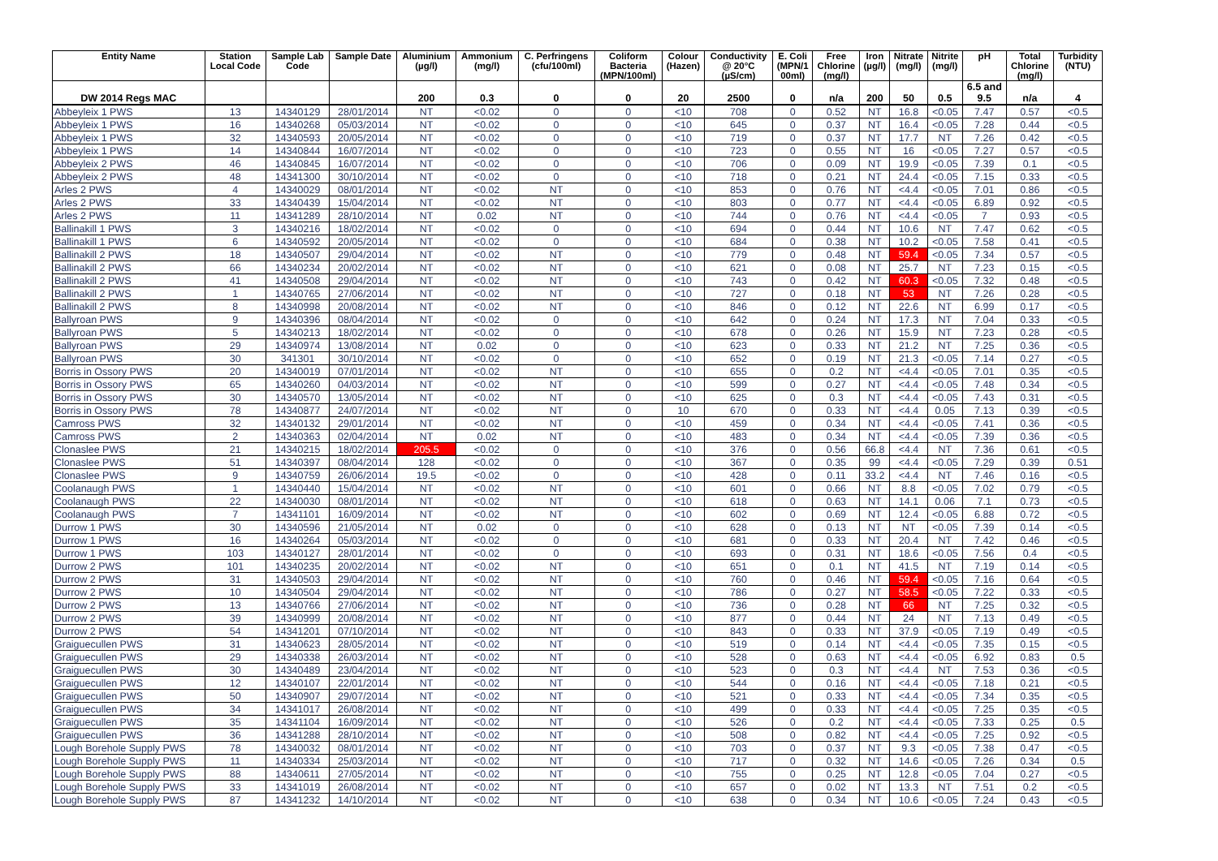| Entity Name | Station Local Code | Sample Lab Code | Sample Date | Aluminium (µg/l) | Ammonium (mg/l) | C. Perfringens (cfu/100ml) | Coliform Bacteria (MPN/100ml) | Colour (Hazen) | Conductivity @ 20°C (µS/cm) | E. Coli (MPN/1 00ml) | Free Chlorine (mg/l) | Iron (µg/l) | Nitrate (mg/l) | Nitrite (mg/l) | pH | Total Chlorine (mg/l) | Turbidity (NTU) |
| --- | --- | --- | --- | --- | --- | --- | --- | --- | --- | --- | --- | --- | --- | --- | --- | --- | --- |
| DW 2014 Regs MAC | | | | 200 | 0.3 | 0 | 0 | 20 | 2500 | 0 | n/a | 200 | 50 | 0.5 | 6.5 and 9.5 | n/a | 4 |
| Abbeyleix 1 PWS | 13 | 14340129 | 28/01/2014 | NT | <0.02 | 0 | 0 | <10 | 708 | 0 | 0.52 | NT | 16.8 | <0.05 | 7.47 | 0.57 | <0.5 |
| Abbeyleix 1 PWS | 16 | 14340268 | 05/03/2014 | NT | <0.02 | 0 | 0 | <10 | 645 | 0 | 0.37 | NT | 16.4 | <0.05 | 7.28 | 0.44 | <0.5 |
| Abbeyleix 1 PWS | 32 | 14340593 | 20/05/2014 | NT | <0.02 | 0 | 0 | <10 | 719 | 0 | 0.37 | NT | 17.7 | NT | 7.26 | 0.42 | <0.5 |
| Abbeyleix 1 PWS | 14 | 14340844 | 16/07/2014 | NT | <0.02 | 0 | 0 | <10 | 723 | 0 | 0.55 | NT | 16 | <0.05 | 7.27 | 0.57 | <0.5 |
| Abbeyleix 2 PWS | 46 | 14340845 | 16/07/2014 | NT | <0.02 | 0 | 0 | <10 | 706 | 0 | 0.09 | NT | 19.9 | <0.05 | 7.39 | 0.1 | <0.5 |
| Abbeyleix 2 PWS | 48 | 14341300 | 30/10/2014 | NT | <0.02 | 0 | 0 | <10 | 718 | 0 | 0.21 | NT | 24.4 | <0.05 | 7.15 | 0.33 | <0.5 |
| Arles 2 PWS | 4 | 14340029 | 08/01/2014 | NT | <0.02 | NT | 0 | <10 | 853 | 0 | 0.76 | NT | <4.4 | <0.05 | 7.01 | 0.86 | <0.5 |
| Arles 2 PWS | 33 | 14340439 | 15/04/2014 | NT | <0.02 | NT | 0 | <10 | 803 | 0 | 0.77 | NT | <4.4 | <0.05 | 6.89 | 0.92 | <0.5 |
| Arles 2 PWS | 11 | 14341289 | 28/10/2014 | NT | 0.02 | NT | 0 | <10 | 744 | 0 | 0.76 | NT | <4.4 | <0.05 | 7 | 0.93 | <0.5 |
| Ballinakill 1 PWS | 3 | 14340216 | 18/02/2014 | NT | <0.02 | 0 | 0 | <10 | 694 | 0 | 0.44 | NT | 10.6 | NT | 7.47 | 0.62 | <0.5 |
| Ballinakill 1 PWS | 6 | 14340592 | 20/05/2014 | NT | <0.02 | 0 | 0 | <10 | 684 | 0 | 0.38 | NT | 10.2 | <0.05 | 7.58 | 0.41 | <0.5 |
| Ballinakill 2 PWS | 18 | 14340507 | 29/04/2014 | NT | <0.02 | NT | 0 | <10 | 779 | 0 | 0.48 | NT | 59.4 | <0.05 | 7.34 | 0.57 | <0.5 |
| Ballinakill 2 PWS | 66 | 14340234 | 20/02/2014 | NT | <0.02 | NT | 0 | <10 | 621 | 0 | 0.08 | NT | 25.7 | NT | 7.23 | 0.15 | <0.5 |
| Ballinakill 2 PWS | 41 | 14340508 | 29/04/2014 | NT | <0.02 | NT | 0 | <10 | 743 | 0 | 0.42 | NT | 60.3 | <0.05 | 7.32 | 0.48 | <0.5 |
| Ballinakill 2 PWS | 1 | 14340765 | 27/06/2014 | NT | <0.02 | NT | 0 | <10 | 727 | 0 | 0.18 | NT | 53 | NT | 7.26 | 0.28 | <0.5 |
| Ballinakill 2 PWS | 8 | 14340998 | 20/08/2014 | NT | <0.02 | NT | 0 | <10 | 846 | 0 | 0.12 | NT | 22.6 | NT | 6.99 | 0.17 | <0.5 |
| Ballyroan PWS | 9 | 14340396 | 08/04/2014 | NT | <0.02 | 0 | 0 | <10 | 642 | 0 | 0.24 | NT | 17.3 | NT | 7.04 | 0.33 | <0.5 |
| Ballyroan PWS | 5 | 14340213 | 18/02/2014 | NT | <0.02 | 0 | 0 | <10 | 678 | 0 | 0.26 | NT | 15.9 | NT | 7.23 | 0.28 | <0.5 |
| Ballyroan PWS | 29 | 14340974 | 13/08/2014 | NT | 0.02 | 0 | 0 | <10 | 623 | 0 | 0.33 | NT | 21.2 | NT | 7.25 | 0.36 | <0.5 |
| Ballyroan PWS | 30 | 341301 | 30/10/2014 | NT | <0.02 | 0 | 0 | <10 | 652 | 0 | 0.19 | NT | 21.3 | <0.05 | 7.14 | 0.27 | <0.5 |
| Borris in Ossory PWS | 20 | 14340019 | 07/01/2014 | NT | <0.02 | NT | 0 | <10 | 655 | 0 | 0.2 | NT | <4.4 | <0.05 | 7.01 | 0.35 | <0.5 |
| Borris in Ossory PWS | 65 | 14340260 | 04/03/2014 | NT | <0.02 | NT | 0 | <10 | 599 | 0 | 0.27 | NT | <4.4 | <0.05 | 7.48 | 0.34 | <0.5 |
| Borris in Ossory PWS | 30 | 14340570 | 13/05/2014 | NT | <0.02 | NT | 0 | <10 | 625 | 0 | 0.3 | NT | <4.4 | <0.05 | 7.43 | 0.31 | <0.5 |
| Borris in Ossory PWS | 78 | 14340877 | 24/07/2014 | NT | <0.02 | NT | 0 | 10 | 670 | 0 | 0.33 | NT | <4.4 | 0.05 | 7.13 | 0.39 | <0.5 |
| Camross PWS | 32 | 14340132 | 29/01/2014 | NT | <0.02 | NT | 0 | <10 | 459 | 0 | 0.34 | NT | <4.4 | <0.05 | 7.41 | 0.36 | <0.5 |
| Camross PWS | 2 | 14340363 | 02/04/2014 | NT | 0.02 | NT | 0 | <10 | 483 | 0 | 0.34 | NT | <4.4 | <0.05 | 7.39 | 0.36 | <0.5 |
| Clonaslee PWS | 21 | 14340215 | 18/02/2014 | 205.5 | <0.02 | 0 | 0 | <10 | 376 | 0 | 0.56 | 66.8 | <4.4 | NT | 7.36 | 0.61 | <0.5 |
| Clonaslee PWS | 51 | 14340397 | 08/04/2014 | 128 | <0.02 | 0 | 0 | <10 | 367 | 0 | 0.35 | 99 | <4.4 | <0.05 | 7.29 | 0.39 | 0.51 |
| Clonaslee PWS | 9 | 14340759 | 26/06/2014 | 19.5 | <0.02 | 0 | 0 | <10 | 428 | 0 | 0.11 | 33.2 | <4.4 | NT | 7.46 | 0.16 | <0.5 |
| Coolanaugh PWS | 1 | 14340440 | 15/04/2014 | NT | <0.02 | NT | 0 | <10 | 601 | 0 | 0.66 | NT | 8.8 | <0.05 | 7.02 | 0.79 | <0.5 |
| Coolanaugh PWS | 22 | 14340030 | 08/01/2014 | NT | <0.02 | NT | 0 | <10 | 618 | 0 | 0.63 | NT | 14.1 | 0.06 | 7.1 | 0.73 | <0.5 |
| Coolanaugh PWS | 7 | 14341101 | 16/09/2014 | NT | <0.02 | NT | 0 | <10 | 602 | 0 | 0.69 | NT | 12.4 | <0.05 | 6.88 | 0.72 | <0.5 |
| Durrow 1 PWS | 30 | 14340596 | 21/05/2014 | NT | 0.02 | 0 | 0 | <10 | 628 | 0 | 0.13 | NT | NT | <0.05 | 7.39 | 0.14 | <0.5 |
| Durrow 1 PWS | 16 | 14340264 | 05/03/2014 | NT | <0.02 | 0 | 0 | <10 | 681 | 0 | 0.33 | NT | 20.4 | NT | 7.42 | 0.46 | <0.5 |
| Durrow 1 PWS | 103 | 14340127 | 28/01/2014 | NT | <0.02 | 0 | 0 | <10 | 693 | 0 | 0.31 | NT | 18.6 | <0.05 | 7.56 | 0.4 | <0.5 |
| Durrow 2 PWS | 101 | 14340235 | 20/02/2014 | NT | <0.02 | NT | 0 | <10 | 651 | 0 | 0.1 | NT | 41.5 | NT | 7.19 | 0.14 | <0.5 |
| Durrow 2 PWS | 31 | 14340503 | 29/04/2014 | NT | <0.02 | NT | 0 | <10 | 760 | 0 | 0.46 | NT | 59.4 | <0.05 | 7.16 | 0.64 | <0.5 |
| Durrow 2 PWS | 10 | 14340504 | 29/04/2014 | NT | <0.02 | NT | 0 | <10 | 786 | 0 | 0.27 | NT | 58.5 | <0.05 | 7.22 | 0.33 | <0.5 |
| Durrow 2 PWS | 13 | 14340766 | 27/06/2014 | NT | <0.02 | NT | 0 | <10 | 736 | 0 | 0.28 | NT | 66 | NT | 7.25 | 0.32 | <0.5 |
| Durrow 2 PWS | 39 | 14340999 | 20/08/2014 | NT | <0.02 | NT | 0 | <10 | 877 | 0 | 0.44 | NT | 24 | NT | 7.13 | 0.49 | <0.5 |
| Durrow 2 PWS | 54 | 14341201 | 07/10/2014 | NT | <0.02 | NT | 0 | <10 | 843 | 0 | 0.33 | NT | 37.9 | <0.05 | 7.19 | 0.49 | <0.5 |
| Graiguecullen PWS | 31 | 14340623 | 28/05/2014 | NT | <0.02 | NT | 0 | <10 | 519 | 0 | 0.14 | NT | <4.4 | <0.05 | 7.35 | 0.15 | <0.5 |
| Graiguecullen PWS | 29 | 14340338 | 26/03/2014 | NT | <0.02 | NT | 0 | <10 | 528 | 0 | 0.63 | NT | <4.4 | <0.05 | 6.92 | 0.83 | 0.5 |
| Graiguecullen PWS | 30 | 14340489 | 23/04/2014 | NT | <0.02 | NT | 0 | <10 | 523 | 0 | 0.3 | NT | <4.4 | NT | 7.53 | 0.36 | <0.5 |
| Graiguecullen PWS | 12 | 14340107 | 22/01/2014 | NT | <0.02 | NT | 0 | <10 | 544 | 0 | 0.16 | NT | <4.4 | <0.05 | 7.18 | 0.21 | <0.5 |
| Graiguecullen PWS | 50 | 14340907 | 29/07/2014 | NT | <0.02 | NT | 0 | <10 | 521 | 0 | 0.33 | NT | <4.4 | <0.05 | 7.34 | 0.35 | <0.5 |
| Graiguecullen PWS | 34 | 14341017 | 26/08/2014 | NT | <0.02 | NT | 0 | <10 | 499 | 0 | 0.33 | NT | <4.4 | <0.05 | 7.25 | 0.35 | <0.5 |
| Graiguecullen PWS | 35 | 14341104 | 16/09/2014 | NT | <0.02 | NT | 0 | <10 | 526 | 0 | 0.2 | NT | <4.4 | <0.05 | 7.33 | 0.25 | 0.5 |
| Graiguecullen PWS | 36 | 14341288 | 28/10/2014 | NT | <0.02 | NT | 0 | <10 | 508 | 0 | 0.82 | NT | <4.4 | <0.05 | 7.25 | 0.92 | <0.5 |
| Lough Borehole Supply PWS | 78 | 14340032 | 08/01/2014 | NT | <0.02 | NT | 0 | <10 | 703 | 0 | 0.37 | NT | 9.3 | <0.05 | 7.38 | 0.47 | <0.5 |
| Lough Borehole Supply PWS | 11 | 14340334 | 25/03/2014 | NT | <0.02 | NT | 0 | <10 | 717 | 0 | 0.32 | NT | 14.6 | <0.05 | 7.26 | 0.34 | 0.5 |
| Lough Borehole Supply PWS | 88 | 14340611 | 27/05/2014 | NT | <0.02 | NT | 0 | <10 | 755 | 0 | 0.25 | NT | 12.8 | <0.05 | 7.04 | 0.27 | <0.5 |
| Lough Borehole Supply PWS | 33 | 14341019 | 26/08/2014 | NT | <0.02 | NT | 0 | <10 | 657 | 0 | 0.02 | NT | 13.3 | NT | 7.51 | 0.2 | <0.5 |
| Lough Borehole Supply PWS | 87 | 14341232 | 14/10/2014 | NT | <0.02 | NT | 0 | <10 | 638 | 0 | 0.34 | NT | 10.6 | <0.05 | 7.24 | 0.43 | <0.5 |